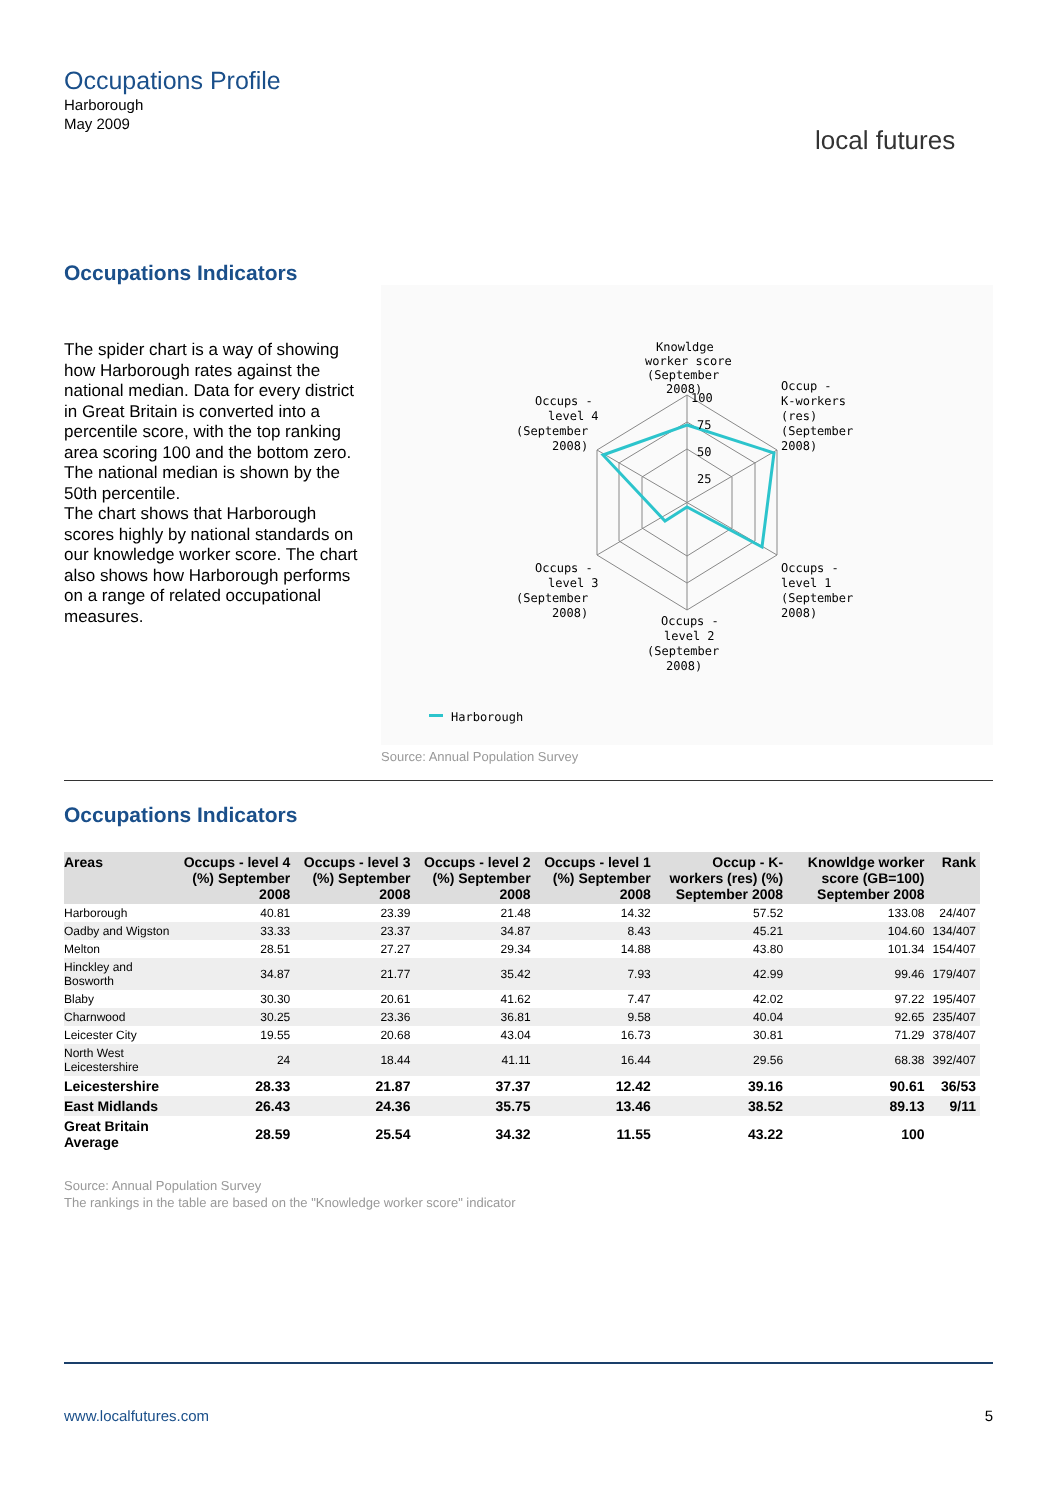Occupations Profile
Harborough
May 2009
local futures
Occupations Indicators
The spider chart is a way of showing how Harborough rates against the national median. Data for every district in Great Britain is converted into a percentile score, with the top ranking area scoring 100 and the bottom zero. The national median is shown by the 50th percentile.
The chart shows that Harborough scores highly by national standards on our knowledge worker score. The chart also shows how Harborough performs on a range of related occupational measures.
Knowldge
worker score
(September
2008)
100
75
50
25
Occup -
K-workers
(res)
(September
2008)
Occups -
level 4
(September
2008)
Occups -
level 3
(September
2008)
Occups -
level 1
(September
2008)
Occups -
level 2
(September
2008)
Harborough
Source: Annual Population Survey
Occupations Indicators
| Areas | Occups - level 4 (%) September 2008 | Occups - level 3 (%) September 2008 | Occups - level 2 (%) September 2008 | Occups - level 1 (%) September 2008 | Occup - K-workers (res) (%) September 2008 | Knowldge worker score (GB=100) September 2008 | Rank |
| --- | --- | --- | --- | --- | --- | --- | --- |
| Harborough | 40.81 | 23.39 | 21.48 | 14.32 | 57.52 | 133.08 | 24/407 |
| Oadby and Wigston | 33.33 | 23.37 | 34.87 | 8.43 | 45.21 | 104.60 | 134/407 |
| Melton | 28.51 | 27.27 | 29.34 | 14.88 | 43.80 | 101.34 | 154/407 |
| Hinckley and Bosworth | 34.87 | 21.77 | 35.42 | 7.93 | 42.99 | 99.46 | 179/407 |
| Blaby | 30.30 | 20.61 | 41.62 | 7.47 | 42.02 | 97.22 | 195/407 |
| Charnwood | 30.25 | 23.36 | 36.81 | 9.58 | 40.04 | 92.65 | 235/407 |
| Leicester City | 19.55 | 20.68 | 43.04 | 16.73 | 30.81 | 71.29 | 378/407 |
| North West Leicestershire | 24 | 18.44 | 41.11 | 16.44 | 29.56 | 68.38 | 392/407 |
| Leicestershire | 28.33 | 21.87 | 37.37 | 12.42 | 39.16 | 90.61 | 36/53 |
| East Midlands | 26.43 | 24.36 | 35.75 | 13.46 | 38.52 | 89.13 | 9/11 |
| Great Britain Average | 28.59 | 25.54 | 34.32 | 11.55 | 43.22 | 100 | |
Source: Annual Population Survey
The rankings in the table are based on the "Knowledge worker score" indicator
www.localfutures.com 5